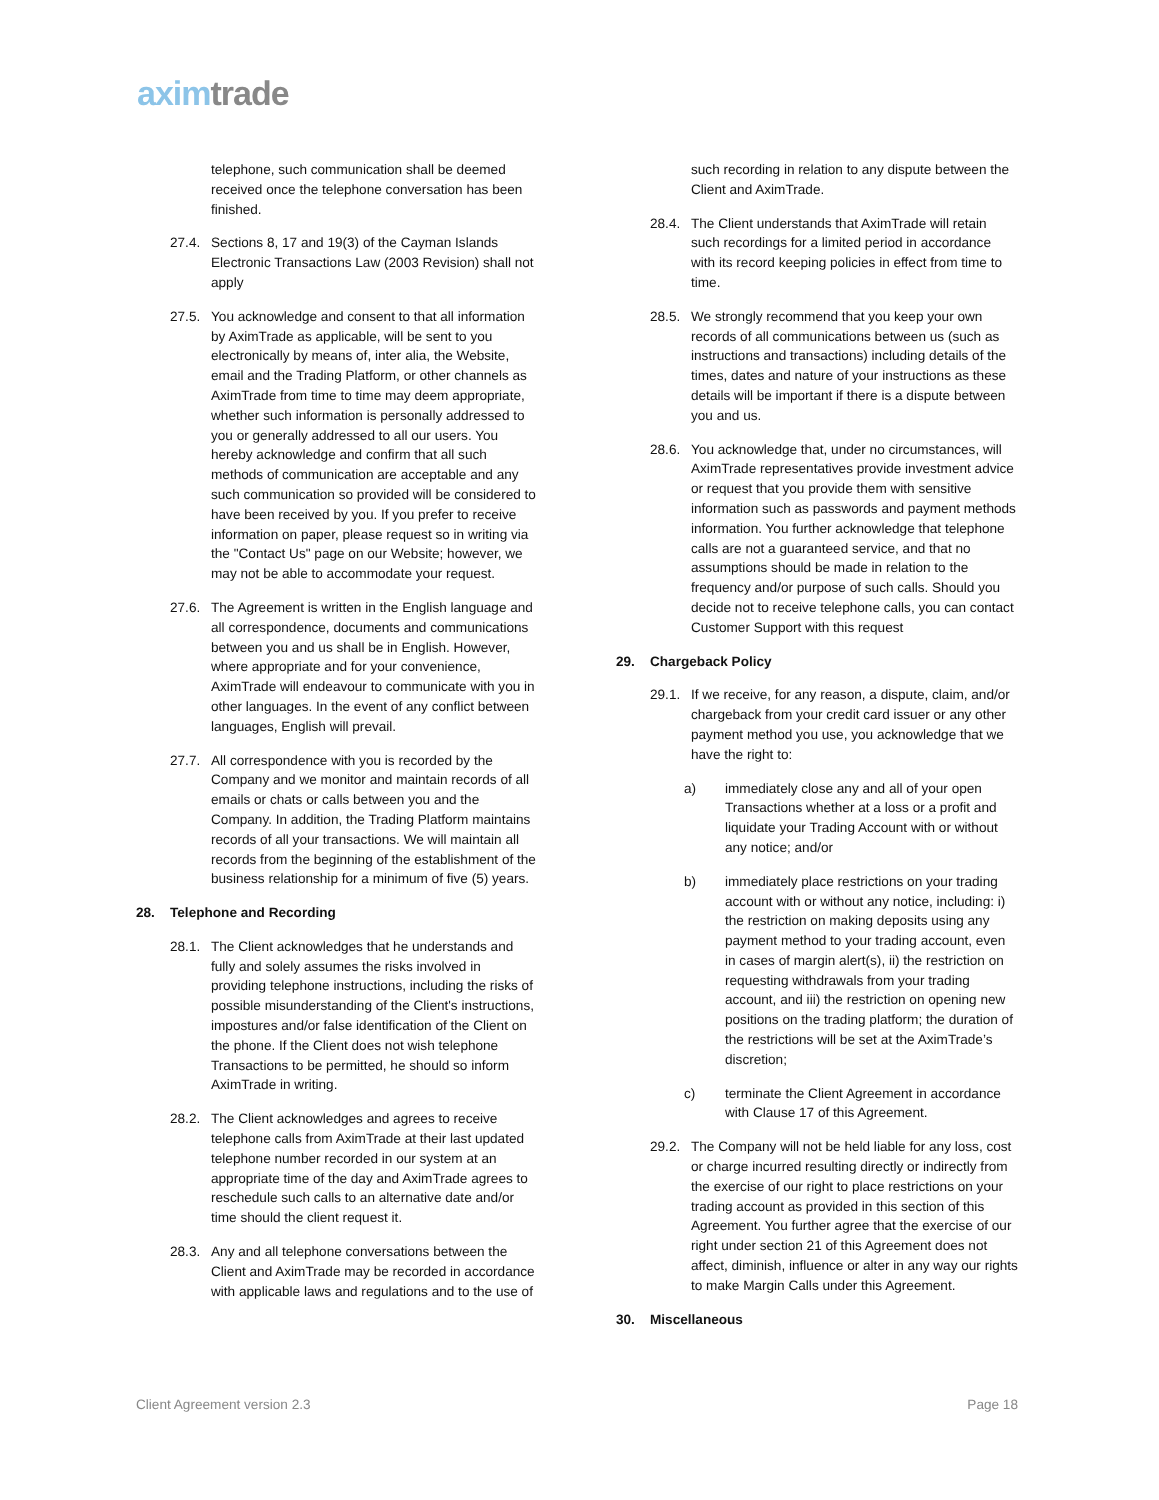aximtrade
telephone, such communication shall be deemed received once the telephone conversation has been finished.
27.4. Sections 8, 17 and 19(3) of the Cayman Islands Electronic Transactions Law (2003 Revision) shall not apply
27.5. You acknowledge and consent to that all information by AximTrade as applicable, will be sent to you electronically by means of, inter alia, the Website, email and the Trading Platform, or other channels as AximTrade from time to time may deem appropriate, whether such information is personally addressed to you or generally addressed to all our users. You hereby acknowledge and confirm that all such methods of communication are acceptable and any such communication so provided will be considered to have been received by you. If you prefer to receive information on paper, please request so in writing via the "Contact Us" page on our Website; however, we may not be able to accommodate your request.
27.6. The Agreement is written in the English language and all correspondence, documents and communications between you and us shall be in English. However, where appropriate and for your convenience, AximTrade will endeavour to communicate with you in other languages. In the event of any conflict between languages, English will prevail.
27.7. All correspondence with you is recorded by the Company and we monitor and maintain records of all emails or chats or calls between you and the Company. In addition, the Trading Platform maintains records of all your transactions. We will maintain all records from the beginning of the establishment of the business relationship for a minimum of five (5) years.
28. Telephone and Recording
28.1. The Client acknowledges that he understands and fully and solely assumes the risks involved in providing telephone instructions, including the risks of possible misunderstanding of the Client's instructions, impostures and/or false identification of the Client on the phone. If the Client does not wish telephone Transactions to be permitted, he should so inform AximTrade in writing.
28.2. The Client acknowledges and agrees to receive telephone calls from AximTrade at their last updated telephone number recorded in our system at an appropriate time of the day and AximTrade agrees to reschedule such calls to an alternative date and/or time should the client request it.
28.3. Any and all telephone conversations between the Client and AximTrade may be recorded in accordance with applicable laws and regulations and to the use of
such recording in relation to any dispute between the Client and AximTrade.
28.4. The Client understands that AximTrade will retain such recordings for a limited period in accordance with its record keeping policies in effect from time to time.
28.5. We strongly recommend that you keep your own records of all communications between us (such as instructions and transactions) including details of the times, dates and nature of your instructions as these details will be important if there is a dispute between you and us.
28.6. You acknowledge that, under no circumstances, will AximTrade representatives provide investment advice or request that you provide them with sensitive information such as passwords and payment methods information. You further acknowledge that telephone calls are not a guaranteed service, and that no assumptions should be made in relation to the frequency and/or purpose of such calls. Should you decide not to receive telephone calls, you can contact Customer Support with this request
29. Chargeback Policy
29.1. If we receive, for any reason, a dispute, claim, and/or chargeback from your credit card issuer or any other payment method you use, you acknowledge that we have the right to:
a) immediately close any and all of your open Transactions whether at a loss or a profit and liquidate your Trading Account with or without any notice; and/or
b) immediately place restrictions on your trading account with or without any notice, including: i) the restriction on making deposits using any payment method to your trading account, even in cases of margin alert(s), ii) the restriction on requesting withdrawals from your trading account, and iii) the restriction on opening new positions on the trading platform; the duration of the restrictions will be set at the AximTrade’s discretion;
c) terminate the Client Agreement in accordance with Clause 17 of this Agreement.
29.2. The Company will not be held liable for any loss, cost or charge incurred resulting directly or indirectly from the exercise of our right to place restrictions on your trading account as provided in this section of this Agreement. You further agree that the exercise of our right under section 21 of this Agreement does not affect, diminish, influence or alter in any way our rights to make Margin Calls under this Agreement.
30. Miscellaneous
Client Agreement version 2.3 Page 18